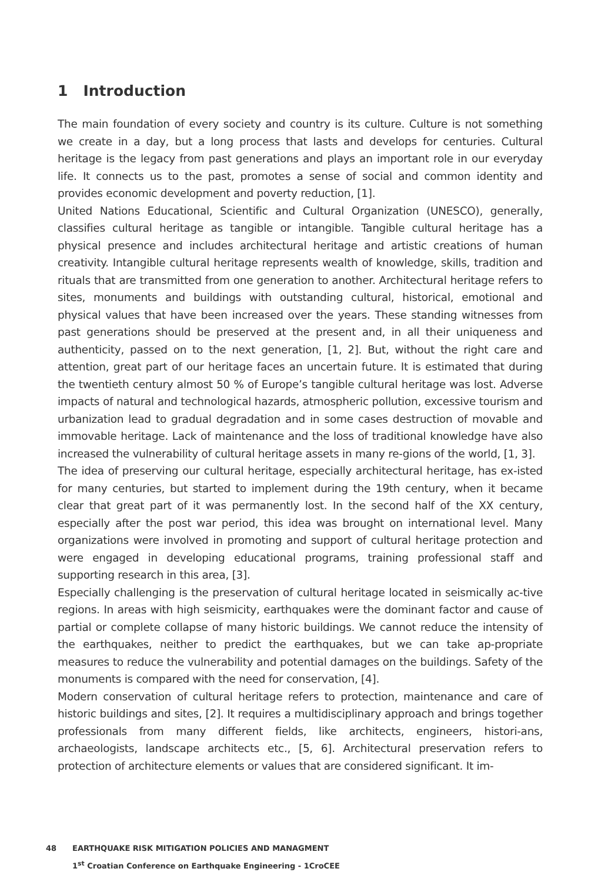1 Introduction
The main foundation of every society and country is its culture. Culture is not something we create in a day, but a long process that lasts and develops for centuries. Cultural heritage is the legacy from past generations and plays an important role in our everyday life. It connects us to the past, promotes a sense of social and common identity and provides economic development and poverty reduction, [1].
United Nations Educational, Scientific and Cultural Organization (UNESCO), generally, classifies cultural heritage as tangible or intangible. Tangible cultural heritage has a physical presence and includes architectural heritage and artistic creations of human creativity. Intangible cultural heritage represents wealth of knowledge, skills, tradition and rituals that are transmitted from one generation to another. Architectural heritage refers to sites, monuments and buildings with outstanding cultural, historical, emotional and physical values that have been increased over the years. These standing witnesses from past generations should be preserved at the present and, in all their uniqueness and authenticity, passed on to the next generation, [1, 2]. But, without the right care and attention, great part of our heritage faces an uncertain future. It is estimated that during the twentieth century almost 50 % of Europe’s tangible cultural heritage was lost. Adverse impacts of natural and technological hazards, atmospheric pollution, excessive tourism and urbanization lead to gradual degradation and in some cases destruction of movable and immovable heritage. Lack of maintenance and the loss of traditional knowledge have also increased the vulnerability of cultural heritage assets in many re-gions of the world, [1, 3].
The idea of preserving our cultural heritage, especially architectural heritage, has ex-isted for many centuries, but started to implement during the 19th century, when it became clear that great part of it was permanently lost. In the second half of the XX century, especially after the post war period, this idea was brought on international level. Many organizations were involved in promoting and support of cultural heritage protection and were engaged in developing educational programs, training professional staff and supporting research in this area, [3].
Especially challenging is the preservation of cultural heritage located in seismically ac-tive regions. In areas with high seismicity, earthquakes were the dominant factor and cause of partial or complete collapse of many historic buildings. We cannot reduce the intensity of the earthquakes, neither to predict the earthquakes, but we can take ap-propriate measures to reduce the vulnerability and potential damages on the buildings. Safety of the monuments is compared with the need for conservation, [4].
Modern conservation of cultural heritage refers to protection, maintenance and care of historic buildings and sites, [2]. It requires a multidisciplinary approach and brings together professionals from many different fields, like architects, engineers, histori-ans, archaeologists, landscape architects etc., [5, 6]. Architectural preservation refers to protection of architecture elements or values that are considered significant. It im-
48 EARTHQUAKE RISK MITIGATION POLICIES AND MANAGMENT
1<sup>st</sup> Croatian Conference on Earthquake Engineering - 1CroCEE